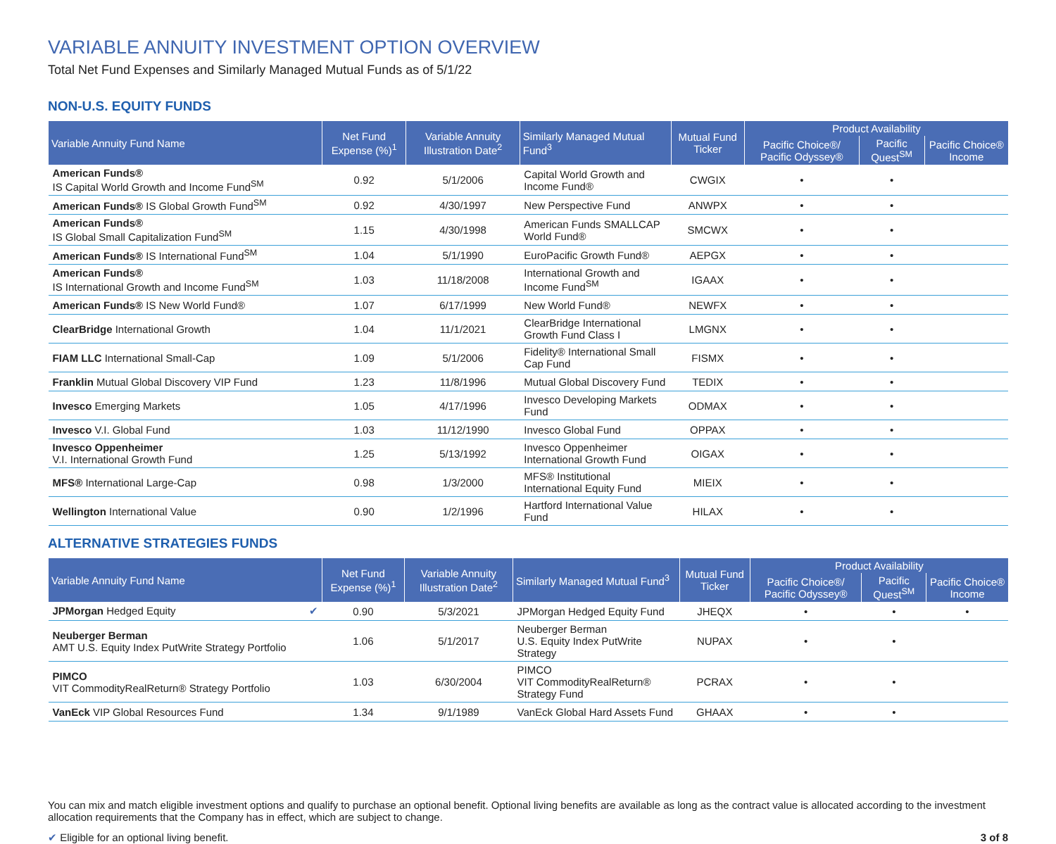VARIABLE ANNUITY INVESTMENT OPTION OVERVIEW
Total Net Fund Expenses and Similarly Managed Mutual Funds as of 5/1/22
NON-U.S. EQUITY FUNDS
| Variable Annuity Fund Name | Net Fund Expense (%)<sup>1</sup> | Variable Annuity Illustration Date<sup>2</sup> | Similarly Managed Mutual Fund<sup>3</sup> | Mutual Fund Ticker | Product Availability | | |
| --- | --- | --- | --- | --- | --- | --- | --- |
| | | | | | Pacific Choice®/ Pacific Odyssey® | Pacific Quest<sup>SM</sup> | Pacific Choice® Income |
| American Funds® IS Capital World Growth and Income Fund<sup>SM</sup> | 0.92 | 5/1/2006 | Capital World Growth and Income Fund® | CWGIX | • | • | |
| American Funds® IS Global Growth Fund<sup>SM</sup> | 0.92 | 4/30/1997 | New Perspective Fund | ANWPX | • | • | |
| American Funds® IS Global Small Capitalization Fund<sup>SM</sup> | 1.15 | 4/30/1998 | American Funds SMALLCAP World Fund® | SMCWX | • | • | |
| American Funds® IS International Fund<sup>SM</sup> | 1.04 | 5/1/1990 | EuroPacific Growth Fund® | AEPGX | • | • | |
| American Funds® IS International Growth and Income Fund<sup>SM</sup> | 1.03 | 11/18/2008 | International Growth and Income Fund<sup>SM</sup> | IGAAX | • | • | |
| American Funds® IS New World Fund® | 1.07 | 6/17/1999 | New World Fund® | NEWFX | • | • | |
| ClearBridge International Growth | 1.04 | 11/1/2021 | ClearBridge International Growth Fund Class I | LMGNX | • | • | |
| FIAM LLC International Small-Cap | 1.09 | 5/1/2006 | Fidelity® International Small Cap Fund | FISMX | • | • | |
| Franklin Mutual Global Discovery VIP Fund | 1.23 | 11/8/1996 | Mutual Global Discovery Fund | TEDIX | • | • | |
| Invesco Emerging Markets | 1.05 | 4/17/1996 | Invesco Developing Markets Fund | ODMAX | • | • | |
| Invesco V.I. Global Fund | 1.03 | 11/12/1990 | Invesco Global Fund | OPPAX | • | • | |
| Invesco Oppenheimer V.I. International Growth Fund | 1.25 | 5/13/1992 | Invesco Oppenheimer International Growth Fund | OIGAX | • | • | |
| MFS® International Large-Cap | 0.98 | 1/3/2000 | MFS® Institutional International Equity Fund | MIEIX | • | • | |
| Wellington International Value | 0.90 | 1/2/1996 | Hartford International Value Fund | HILAX | • | • | |
ALTERNATIVE STRATEGIES FUNDS
| Variable Annuity Fund Name | Net Fund Expense (%)<sup>1</sup> | Variable Annuity Illustration Date<sup>2</sup> | Similarly Managed Mutual Fund<sup>3</sup> | Mutual Fund Ticker | Product Availability | | |
| --- | --- | --- | --- | --- | --- | --- | --- |
| | | | | | Pacific Choice®/ Pacific Odyssey® | Pacific Quest<sup>SM</sup> | Pacific Choice® Income |
| JPMorgan Hedged Equity ✔ | 0.90 | 5/3/2021 | JPMorgan Hedged Equity Fund | JHEQX | • | • | • |
| Neuberger Berman AMT U.S. Equity Index PutWrite Strategy Portfolio | 1.06 | 5/1/2017 | Neuberger Berman U.S. Equity Index PutWrite Strategy | NUPAX | • | • | |
| PIMCO VIT CommodityRealReturn® Strategy Portfolio | 1.03 | 6/30/2004 | PIMCO VIT CommodityRealReturn® Strategy Fund | PCRAX | • | • | |
| VanEck VIP Global Resources Fund | 1.34 | 9/1/1989 | VanEck Global Hard Assets Fund | GHAAX | • | • | |
You can mix and match eligible investment options and qualify to purchase an optional benefit. Optional living benefits are available as long as the contract value is allocated according to the investment allocation requirements that the Company has in effect, which are subject to change.
✔ Eligible for an optional living benefit. 3 of 8